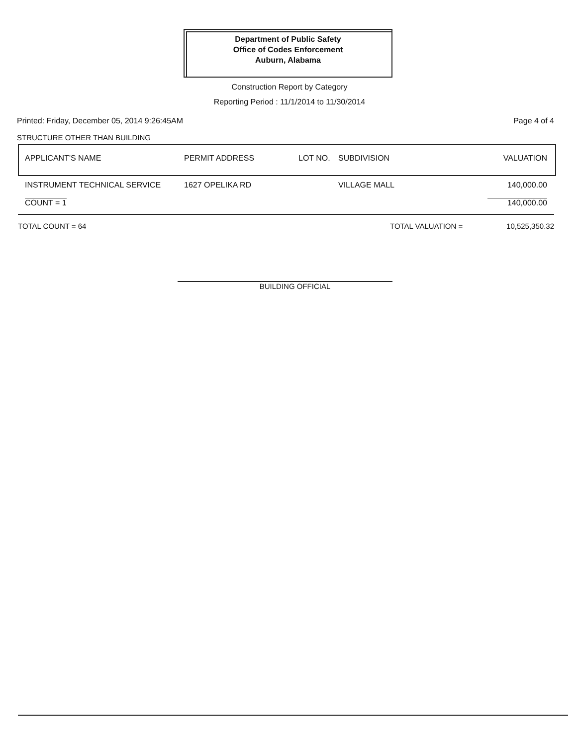Department of Public Safety
Office of Codes Enforcement
Auburn, Alabama
Construction Report by Category
Reporting Period : 11/1/2014 to 11/30/2014
Printed: Friday, December 05, 2014 9:26:45AM Page 4 of 4
STRUCTURE OTHER THAN BUILDING
| APPLICANT'S NAME | PERMIT ADDRESS | LOT NO. | SUBDIVISION | VALUATION |
| --- | --- | --- | --- | --- |
| INSTRUMENT TECHNICAL SERVICE | 1627 OPELIKA RD | | VILLAGE MALL | 140,000.00 |
| COUNT = 1 | | | | 140,000.00 |
TOTAL COUNT = 64 TOTAL VALUATION = 10,525,350.32
BUILDING OFFICIAL